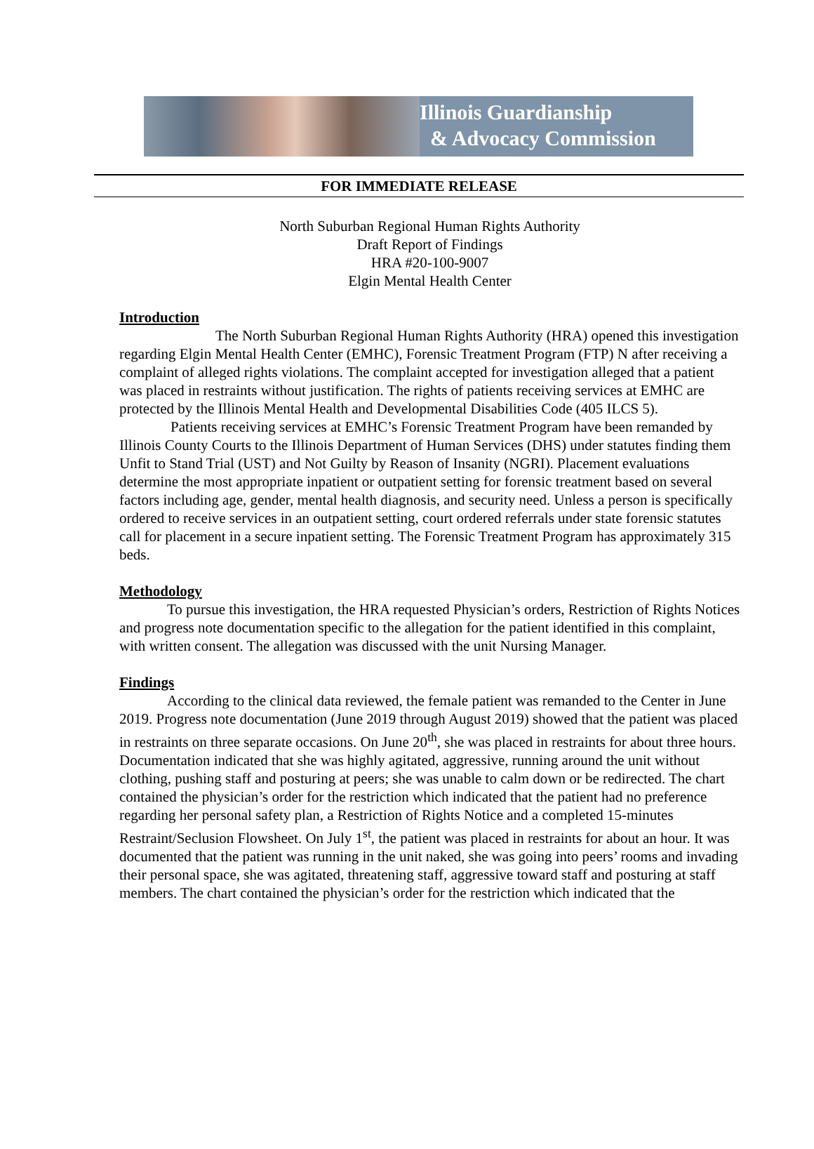Illinois Guardianship
& Advocacy Commission
FOR IMMEDIATE RELEASE
North Suburban Regional Human Rights Authority
Draft Report of Findings
HRA #20-100-9007
Elgin Mental Health Center
Introduction
The North Suburban Regional Human Rights Authority (HRA) opened this investigation regarding Elgin Mental Health Center (EMHC), Forensic Treatment Program (FTP) N after receiving a complaint of alleged rights violations. The complaint accepted for investigation alleged that a patient was placed in restraints without justification. The rights of patients receiving services at EMHC are protected by the Illinois Mental Health and Developmental Disabilities Code (405 ILCS 5).
Patients receiving services at EMHC’s Forensic Treatment Program have been remanded by Illinois County Courts to the Illinois Department of Human Services (DHS) under statutes finding them Unfit to Stand Trial (UST) and Not Guilty by Reason of Insanity (NGRI). Placement evaluations determine the most appropriate inpatient or outpatient setting for forensic treatment based on several factors including age, gender, mental health diagnosis, and security need. Unless a person is specifically ordered to receive services in an outpatient setting, court ordered referrals under state forensic statutes call for placement in a secure inpatient setting. The Forensic Treatment Program has approximately 315 beds.
Methodology
To pursue this investigation, the HRA requested Physician’s orders, Restriction of Rights Notices and progress note documentation specific to the allegation for the patient identified in this complaint, with written consent. The allegation was discussed with the unit Nursing Manager.
Findings
According to the clinical data reviewed, the female patient was remanded to the Center in June 2019. Progress note documentation (June 2019 through August 2019) showed that the patient was placed in restraints on three separate occasions. On June 20<sup>th</sup>, she was placed in restraints for about three hours. Documentation indicated that she was highly agitated, aggressive, running around the unit without clothing, pushing staff and posturing at peers; she was unable to calm down or be redirected. The chart contained the physician’s order for the restriction which indicated that the patient had no preference regarding her personal safety plan, a Restriction of Rights Notice and a completed 15-minutes Restraint/Seclusion Flowsheet. On July 1<sup>st</sup>, the patient was placed in restraints for about an hour. It was documented that the patient was running in the unit naked, she was going into peers’ rooms and invading their personal space, she was agitated, threatening staff, aggressive toward staff and posturing at staff members. The chart contained the physician’s order for the restriction which indicated that the